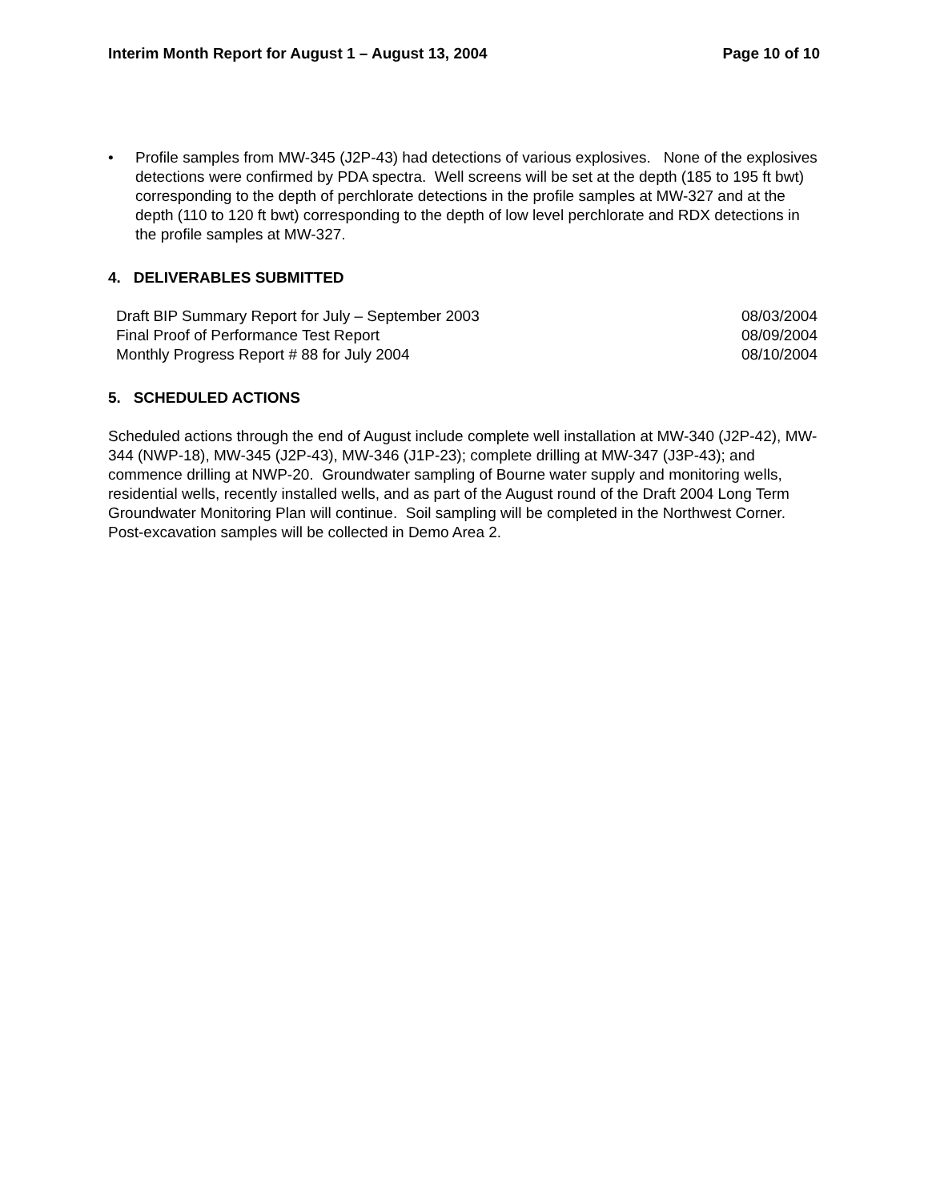Interim Month Report for August 1 – August 13, 2004 Page 10 of 10
• Profile samples from MW-345 (J2P-43) had detections of various explosives. None of the explosives detections were confirmed by PDA spectra. Well screens will be set at the depth (185 to 195 ft bwt) corresponding to the depth of perchlorate detections in the profile samples at MW-327 and at the depth (110 to 120 ft bwt) corresponding to the depth of low level perchlorate and RDX detections in the profile samples at MW-327.
4. DELIVERABLES SUBMITTED
| Draft BIP Summary Report for July – September 2003 | 08/03/2004 |
| Final Proof of Performance Test Report | 08/09/2004 |
| Monthly Progress Report # 88 for July 2004 | 08/10/2004 |
5. SCHEDULED ACTIONS
Scheduled actions through the end of August include complete well installation at MW-340 (J2P-42), MW-344 (NWP-18), MW-345 (J2P-43), MW-346 (J1P-23); complete drilling at MW-347 (J3P-43); and commence drilling at NWP-20. Groundwater sampling of Bourne water supply and monitoring wells, residential wells, recently installed wells, and as part of the August round of the Draft 2004 Long Term Groundwater Monitoring Plan will continue. Soil sampling will be completed in the Northwest Corner. Post-excavation samples will be collected in Demo Area 2.